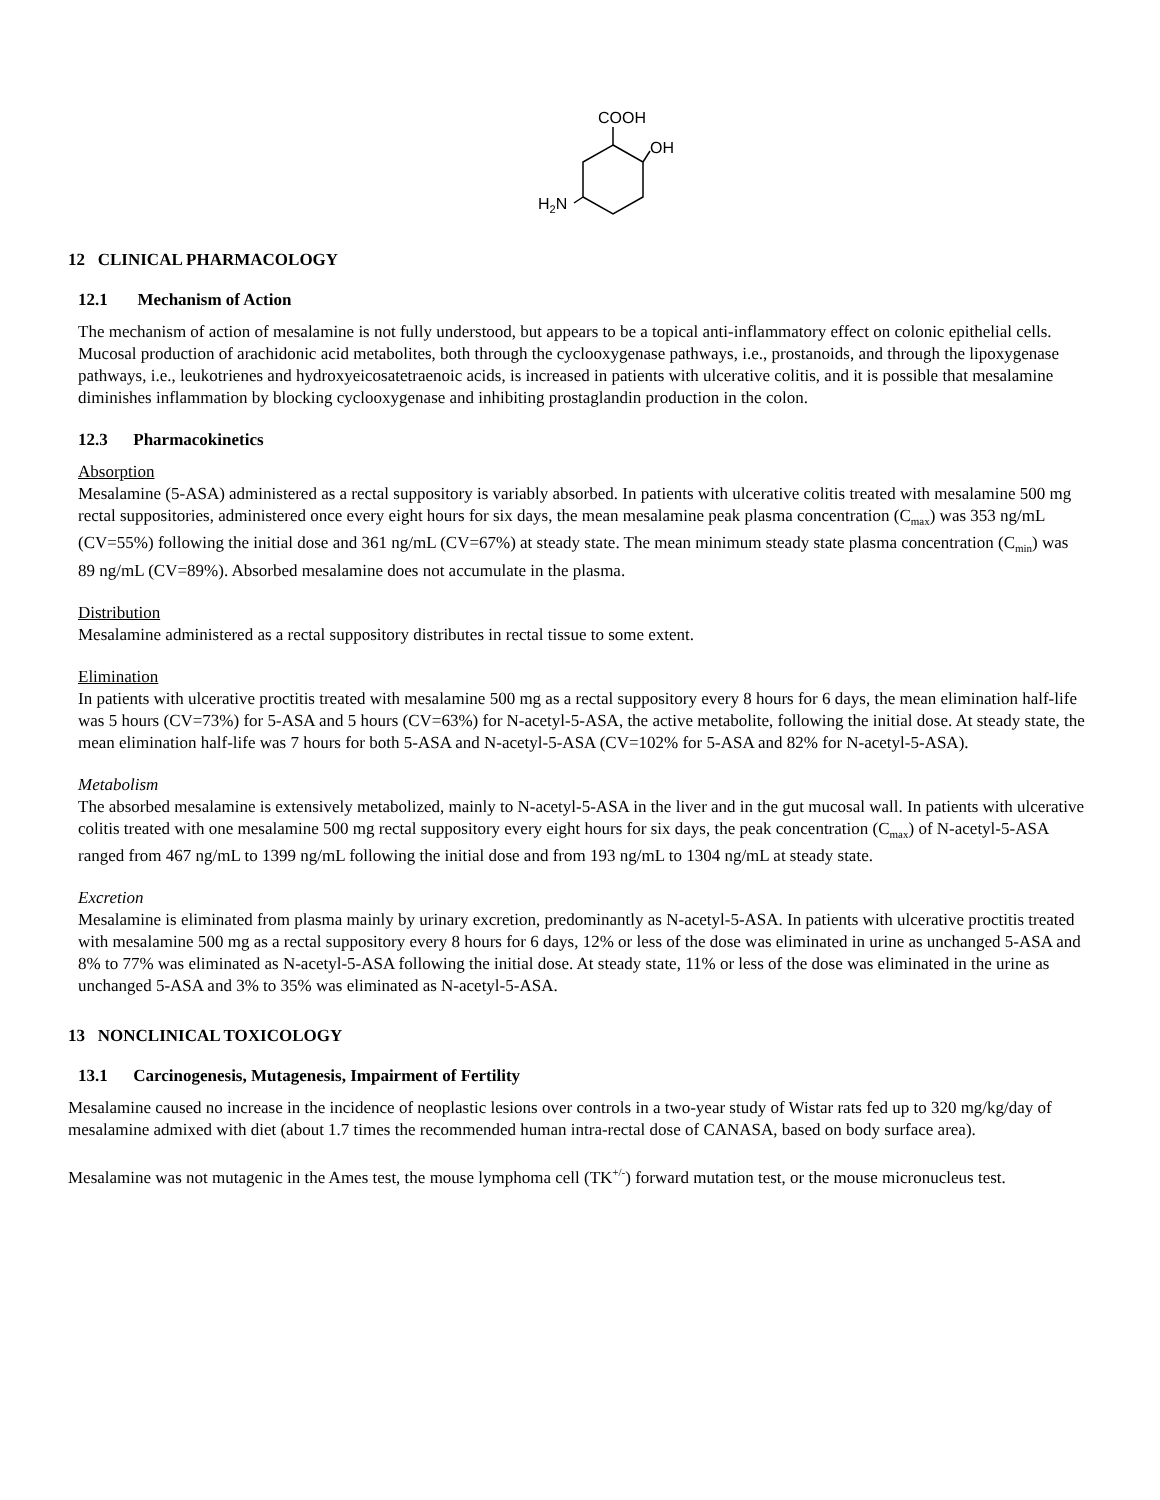COOH
OH
H2N
12 CLINICAL PHARMACOLOGY
12.1 Mechanism of Action
The mechanism of action of mesalamine is not fully understood, but appears to be a topical anti-inflammatory effect on colonic epithelial cells. Mucosal production of arachidonic acid metabolites, both through the cyclooxygenase pathways, i.e., prostanoids, and through the lipoxygenase pathways, i.e., leukotrienes and hydroxyeicosatetraenoic acids, is increased in patients with ulcerative colitis, and it is possible that mesalamine diminishes inflammation by blocking cyclooxygenase and inhibiting prostaglandin production in the colon.
12.3 Pharmacokinetics
Absorption
Mesalamine (5-ASA) administered as a rectal suppository is variably absorbed. In patients with ulcerative colitis treated with mesalamine 500 mg rectal suppositories, administered once every eight hours for six days, the mean mesalamine peak plasma concentration (C<sub>max</sub>) was 353 ng/mL (CV=55%) following the initial dose and 361 ng/mL (CV=67%) at steady state. The mean minimum steady state plasma concentration (C<sub>min</sub>) was 89 ng/mL (CV=89%). Absorbed mesalamine does not accumulate in the plasma.
Distribution
Mesalamine administered as a rectal suppository distributes in rectal tissue to some extent.
Elimination
In patients with ulcerative proctitis treated with mesalamine 500 mg as a rectal suppository every 8 hours for 6 days, the mean elimination half-life was 5 hours (CV=73%) for 5-ASA and 5 hours (CV=63%) for N-acetyl-5-ASA, the active metabolite, following the initial dose. At steady state, the mean elimination half-life was 7 hours for both 5-ASA and N-acetyl-5-ASA (CV=102% for 5-ASA and 82% for N-acetyl-5-ASA).
Metabolism
The absorbed mesalamine is extensively metabolized, mainly to N-acetyl-5-ASA in the liver and in the gut mucosal wall. In patients with ulcerative colitis treated with one mesalamine 500 mg rectal suppository every eight hours for six days, the peak concentration (C<sub>max</sub>) of N-acetyl-5-ASA ranged from 467 ng/mL to 1399 ng/mL following the initial dose and from 193 ng/mL to 1304 ng/mL at steady state.
Excretion
Mesalamine is eliminated from plasma mainly by urinary excretion, predominantly as N-acetyl-5-ASA. In patients with ulcerative proctitis treated with mesalamine 500 mg as a rectal suppository every 8 hours for 6 days, 12% or less of the dose was eliminated in urine as unchanged 5-ASA and 8% to 77% was eliminated as N-acetyl-5-ASA following the initial dose. At steady state, 11% or less of the dose was eliminated in the urine as unchanged 5-ASA and 3% to 35% was eliminated as N-acetyl-5-ASA.
13 NONCLINICAL TOXICOLOGY
13.1 Carcinogenesis, Mutagenesis, Impairment of Fertility
Mesalamine caused no increase in the incidence of neoplastic lesions over controls in a two-year study of Wistar rats fed up to 320 mg/kg/day of mesalamine admixed with diet (about 1.7 times the recommended human intra-rectal dose of CANASA, based on body surface area).
Mesalamine was not mutagenic in the Ames test, the mouse lymphoma cell (TK<sup>+/-</sup>) forward mutation test, or the mouse micronucleus test.